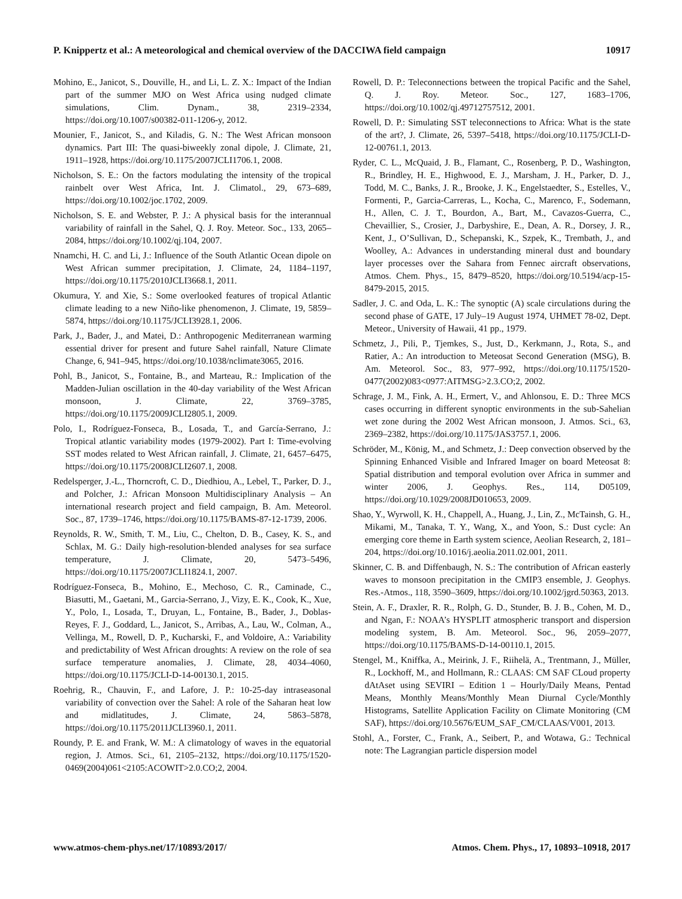P. Knippertz et al.: A meteorological and chemical overview of the DACCIWA field campaign 10917
Mohino, E., Janicot, S., Douville, H., and Li, L. Z. X.: Impact of the Indian part of the summer MJO on West Africa using nudged climate simulations, Clim. Dynam., 38, 2319–2334, https://doi.org/10.1007/s00382-011-1206-y, 2012.
Mounier, F., Janicot, S., and Kiladis, G. N.: The West African monsoon dynamics. Part III: The quasi-biweekly zonal dipole, J. Climate, 21, 1911–1928, https://doi.org/10.1175/2007JCLI1706.1, 2008.
Nicholson, S. E.: On the factors modulating the intensity of the tropical rainbelt over West Africa, Int. J. Climatol., 29, 673–689, https://doi.org/10.1002/joc.1702, 2009.
Nicholson, S. E. and Webster, P. J.: A physical basis for the interannual variability of rainfall in the Sahel, Q. J. Roy. Meteor. Soc., 133, 2065–2084, https://doi.org/10.1002/qj.104, 2007.
Nnamchi, H. C. and Li, J.: Influence of the South Atlantic Ocean dipole on West African summer precipitation, J. Climate, 24, 1184–1197, https://doi.org/10.1175/2010JCLI3668.1, 2011.
Okumura, Y. and Xie, S.: Some overlooked features of tropical Atlantic climate leading to a new Niño-like phenomenon, J. Climate, 19, 5859–5874, https://doi.org/10.1175/JCLI3928.1, 2006.
Park, J., Bader, J., and Matei, D.: Anthropogenic Mediterranean warming essential driver for present and future Sahel rainfall, Nature Climate Change, 6, 941–945, https://doi.org/10.1038/nclimate3065, 2016.
Pohl, B., Janicot, S., Fontaine, B., and Marteau, R.: Implication of the Madden-Julian oscillation in the 40-day variability of the West African monsoon, J. Climate, 22, 3769–3785, https://doi.org/10.1175/2009JCLI2805.1, 2009.
Polo, I., Rodríguez-Fonseca, B., Losada, T., and García-Serrano, J.: Tropical atlantic variability modes (1979-2002). Part I: Time-evolving SST modes related to West African rainfall, J. Climate, 21, 6457–6475, https://doi.org/10.1175/2008JCLI2607.1, 2008.
Redelsperger, J.-L., Thorncroft, C. D., Diedhiou, A., Lebel, T., Parker, D. J., and Polcher, J.: African Monsoon Multidisciplinary Analysis – An international research project and field campaign, B. Am. Meteorol. Soc., 87, 1739–1746, https://doi.org/10.1175/BAMS-87-12-1739, 2006.
Reynolds, R. W., Smith, T. M., Liu, C., Chelton, D. B., Casey, K. S., and Schlax, M. G.: Daily high-resolution-blended analyses for sea surface temperature, J. Climate, 20, 5473–5496, https://doi.org/10.1175/2007JCLI1824.1, 2007.
Rodríguez-Fonseca, B., Mohino, E., Mechoso, C. R., Caminade, C., Biasutti, M., Gaetani, M., Garcia-Serrano, J., Vizy, E. K., Cook, K., Xue, Y., Polo, I., Losada, T., Druyan, L., Fontaine, B., Bader, J., Doblas-Reyes, F. J., Goddard, L., Janicot, S., Arribas, A., Lau, W., Colman, A., Vellinga, M., Rowell, D. P., Kucharski, F., and Voldoire, A.: Variability and predictability of West African droughts: A review on the role of sea surface temperature anomalies, J. Climate, 28, 4034–4060, https://doi.org/10.1175/JCLI-D-14-00130.1, 2015.
Roehrig, R., Chauvin, F., and Lafore, J. P.: 10-25-day intraseasonal variability of convection over the Sahel: A role of the Saharan heat low and midlatitudes, J. Climate, 24, 5863–5878, https://doi.org/10.1175/2011JCLI3960.1, 2011.
Roundy, P. E. and Frank, W. M.: A climatology of waves in the equatorial region, J. Atmos. Sci., 61, 2105–2132, https://doi.org/10.1175/1520-0469(2004)061<2105:ACOWIT>2.0.CO;2, 2004.
Rowell, D. P.: Teleconnections between the tropical Pacific and the Sahel, Q. J. Roy. Meteor. Soc., 127, 1683–1706, https://doi.org/10.1002/qj.49712757512, 2001.
Rowell, D. P.: Simulating SST teleconnections to Africa: What is the state of the art?, J. Climate, 26, 5397–5418, https://doi.org/10.1175/JCLI-D-12-00761.1, 2013.
Ryder, C. L., McQuaid, J. B., Flamant, C., Rosenberg, P. D., Washington, R., Brindley, H. E., Highwood, E. J., Marsham, J. H., Parker, D. J., Todd, M. C., Banks, J. R., Brooke, J. K., Engelstaedter, S., Estelles, V., Formenti, P., Garcia-Carreras, L., Kocha, C., Marenco, F., Sodemann, H., Allen, C. J. T., Bourdon, A., Bart, M., Cavazos-Guerra, C., Chevaillier, S., Crosier, J., Darbyshire, E., Dean, A. R., Dorsey, J. R., Kent, J., O’Sullivan, D., Schepanski, K., Szpek, K., Trembath, J., and Woolley, A.: Advances in understanding mineral dust and boundary layer processes over the Sahara from Fennec aircraft observations, Atmos. Chem. Phys., 15, 8479–8520, https://doi.org/10.5194/acp-15-8479-2015, 2015.
Sadler, J. C. and Oda, L. K.: The synoptic (A) scale circulations during the second phase of GATE, 17 July–19 August 1974, UHMET 78-02, Dept. Meteor., University of Hawaii, 41 pp., 1979.
Schmetz, J., Pili, P., Tjemkes, S., Just, D., Kerkmann, J., Rota, S., and Ratier, A.: An introduction to Meteosat Second Generation (MSG), B. Am. Meteorol. Soc., 83, 977–992, https://doi.org/10.1175/1520-0477(2002)083<0977:AITMSG>2.3.CO;2, 2002.
Schrage, J. M., Fink, A. H., Ermert, V., and Ahlonsou, E. D.: Three MCS cases occurring in different synoptic environments in the sub-Sahelian wet zone during the 2002 West African monsoon, J. Atmos. Sci., 63, 2369–2382, https://doi.org/10.1175/JAS3757.1, 2006.
Schröder, M., König, M., and Schmetz, J.: Deep convection observed by the Spinning Enhanced Visible and Infrared Imager on board Meteosat 8: Spatial distribution and temporal evolution over Africa in summer and winter 2006, J. Geophys. Res., 114, D05109, https://doi.org/10.1029/2008JD010653, 2009.
Shao, Y., Wyrwoll, K. H., Chappell, A., Huang, J., Lin, Z., McTainsh, G. H., Mikami, M., Tanaka, T. Y., Wang, X., and Yoon, S.: Dust cycle: An emerging core theme in Earth system science, Aeolian Research, 2, 181–204, https://doi.org/10.1016/j.aeolia.2011.02.001, 2011.
Skinner, C. B. and Diffenbaugh, N. S.: The contribution of African easterly waves to monsoon precipitation in the CMIP3 ensemble, J. Geophys. Res.-Atmos., 118, 3590–3609, https://doi.org/10.1002/jgrd.50363, 2013.
Stein, A. F., Draxler, R. R., Rolph, G. D., Stunder, B. J. B., Cohen, M. D., and Ngan, F.: NOAA’s HYSPLIT atmospheric transport and dispersion modeling system, B. Am. Meteorol. Soc., 96, 2059–2077, https://doi.org/10.1175/BAMS-D-14-00110.1, 2015.
Stengel, M., Kniffka, A., Meirink, J. F., Riihelä, A., Trentmann, J., Müller, R., Lockhoff, M., and Hollmann, R.: CLAAS: CM SAF CLoud property dAtAset using SEVIRI – Edition 1 – Hourly/Daily Means, Pentad Means, Monthly Means/Monthly Mean Diurnal Cycle/Monthly Histograms, Satellite Application Facility on Climate Monitoring (CM SAF), https://doi.org/10.5676/EUM_SAF_CM/CLAAS/V001, 2013.
Stohl, A., Forster, C., Frank, A., Seibert, P., and Wotawa, G.: Technical note: The Lagrangian particle dispersion model
www.atmos-chem-phys.net/17/10893/2017/ Atmos. Chem. Phys., 17, 10893–10918, 2017